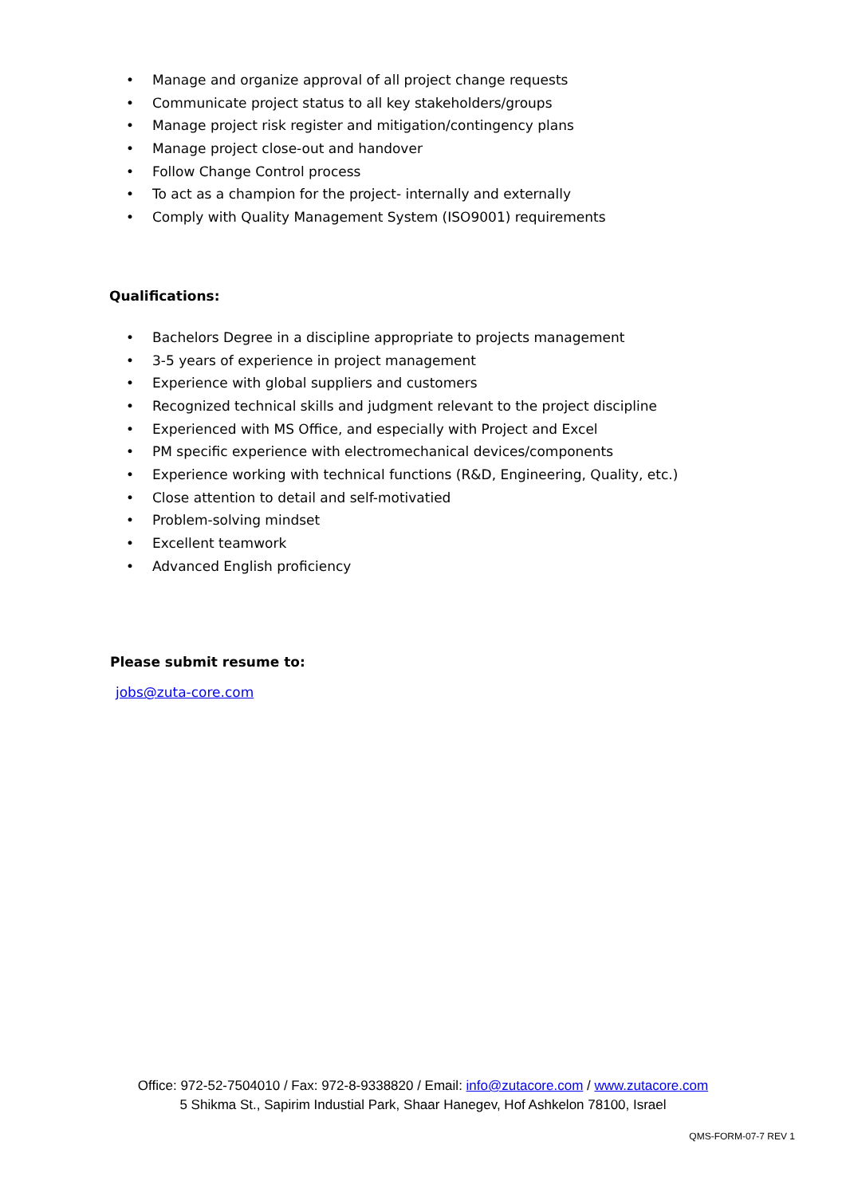• Manage and organize approval of all project change requests
• Communicate project status to all key stakeholders/groups
• Manage project risk register and mitigation/contingency plans
• Manage project close-out and handover
• Follow Change Control process
• To act as a champion for the project- internally and externally
• Comply with Quality Management System (ISO9001) requirements
Qualifications:
• Bachelors Degree in a discipline appropriate to projects management
• 3-5 years of experience in project management
• Experience with global suppliers and customers
• Recognized technical skills and judgment relevant to the project discipline
• Experienced with MS Office, and especially with Project and Excel
• PM specific experience with electromechanical devices/components
• Experience working with technical functions (R&D, Engineering, Quality, etc.)
• Close attention to detail and self-motivatied
• Problem-solving mindset
• Excellent teamwork
• Advanced English proficiency
Please submit resume to:
jobs@zuta-core.com
Office: 972-52-7504010 / Fax: 972-8-9338820 / Email: info@zutacore.com / www.zutacore.com
5 Shikma St., Sapirim Industial Park, Shaar Hanegev, Hof Ashkelon 78100, Israel
QMS-FORM-07-7 REV 1